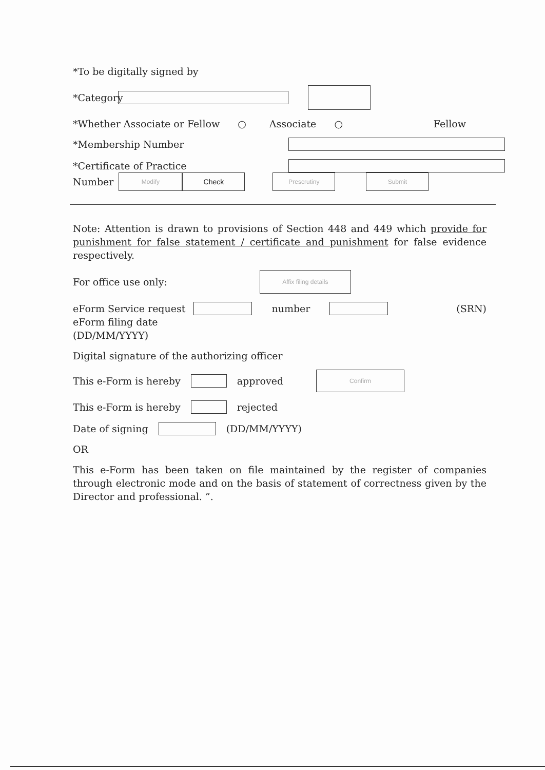*To be digitally signed by
*Category
*Whether Associate or Fellow ○ Associate ○ Fellow
*Membership Number
*Certificate of Practice
Number Modify Check Prescrutiny Submit
Note: Attention is drawn to provisions of Section 448 and 449 which provide for punishment for false statement / certificate and punishment for false evidence respectively.
For office use only: Affix filing details
eForm Service request number (SRN)
eForm filing date
(DD/MM/YYYY)
Digital signature of the authorizing officer
This e-Form is hereby approved Confirm
This e-Form is hereby rejected
Date of signing (DD/MM/YYYY)
OR
This e-Form has been taken on file maintained by the register of companies through electronic mode and on the basis of statement of correctness given by the Director and professional. ”.